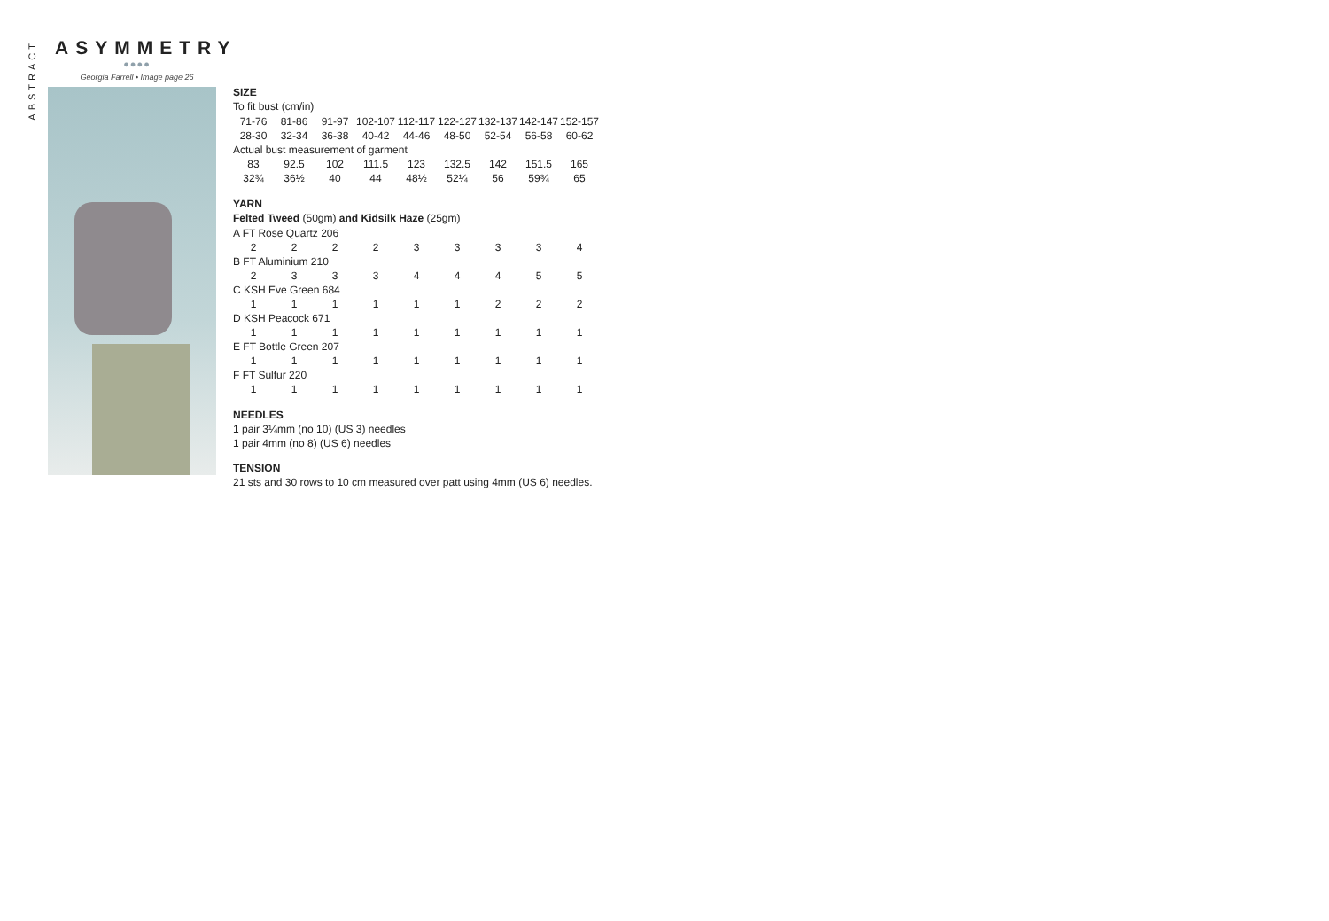ABSTRACT
ASYMMETRY
●●●●
Georgia Farrell • Image page 26
SIZE
To fit bust (cm/in)
| 71-76 | 81-86 | 91-97 | 102-107 | 112-117 | 122-127 | 132-137 | 142-147 | 152-157 |
| 28-30 | 32-34 | 36-38 | 40-42 | 44-46 | 48-50 | 52-54 | 56-58 | 60-62 |
| Actual bust measurement of garment | | | | | | | | |
| 83 | 92.5 | 102 | 111.5 | 123 | 132.5 | 142 | 151.5 | 165 |
| 32¾ | 36½ | 40 | 44 | 48½ | 52¼ | 56 | 59¾ | 65 |
YARN
Felted Tweed (50gm) and Kidsilk Haze (25gm)
| A FT Rose Quartz 206 | | | | | | | | |
| 2 | 2 | 2 | 2 | 3 | 3 | 3 | 3 | 4 |
| B FT Aluminium 210 | | | | | | | | |
| 2 | 3 | 3 | 3 | 4 | 4 | 4 | 5 | 5 |
| C KSH Eve Green 684 | | | | | | | | |
| 1 | 1 | 1 | 1 | 1 | 1 | 2 | 2 | 2 |
| D KSH Peacock 671 | | | | | | | | |
| 1 | 1 | 1 | 1 | 1 | 1 | 1 | 1 | 1 |
| E FT Bottle Green 207 | | | | | | | | |
| 1 | 1 | 1 | 1 | 1 | 1 | 1 | 1 | 1 |
| F FT Sulfur 220 | | | | | | | | |
| 1 | 1 | 1 | 1 | 1 | 1 | 1 | 1 | 1 |
NEEDLES
1 pair 3¼mm (no 10) (US 3) needles
1 pair 4mm (no 8) (US 6) needles
TENSION
21 sts and 30 rows to 10 cm measured over patt using 4mm (US 6) needles.